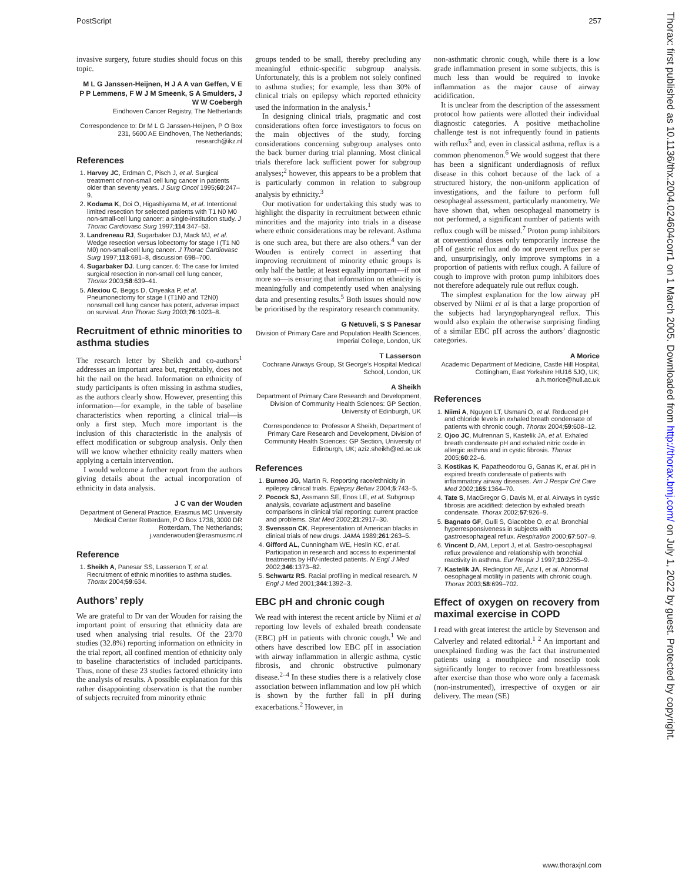PostScript 257
invasive surgery, future studies should focus on this topic.
M L G Janssen-Heijnen, H J A A van Geffen, V E P P Lemmens, F W J M Smeenk, S A Smulders, J W W Coebergh
Eindhoven Cancer Registry, The Netherlands
Correspondence to: Dr M L G Janssen-Heijnen, P O Box 231, 5600 AE Eindhoven, The Netherlands; research@ikz.nl
References
1. Harvey JC, Erdman C, Pisch J, et al. Surgical treatment of non-small cell lung cancer in patients older than seventy years. J Surg Oncol 1995;60:247–9.
2. Kodama K, Doi O, Higashiyama M, et al. Intentional limited resection for selected patients with T1 N0 M0 non-small-cell lung cancer: a single-institution study. J Thorac Cardiovasc Surg 1997;114:347–53.
3. Landreneau RJ, Sugarbaker DJ, Mack MJ, et al. Wedge resection versus lobectomy for stage I (T1 N0 M0) non-small-cell lung cancer. J Thorac Cardiovasc Surg 1997;113:691–8, discussion 698–700.
4. Sugarbaker DJ. Lung cancer. 6: The case for limited surgical resection in non-small cell lung cancer, Thorax 2003;58:639–41.
5. Alexiou C, Beggs D, Onyeaka P, et al. Pneumonectomy for stage I (T1N0 and T2N0) nonsmall cell lung cancer has potent, adverse impact on survival. Ann Thorac Surg 2003;76:1023–8.
Recruitment of ethnic minorities to asthma studies
The research letter by Sheikh and co-authors<sup>1</sup> addresses an important area but, regrettably, does not hit the nail on the head. Information on ethnicity of study participants is often missing in asthma studies, as the authors clearly show. However, presenting this information—for example, in the table of baseline characteristics when reporting a clinical trial—is only a first step. Much more important is the inclusion of this characteristic in the analysis of effect modification or subgroup analysis. Only then will we know whether ethnicity really matters when applying a certain intervention.
I would welcome a further report from the authors giving details about the actual incorporation of ethnicity in data analysis.
J C van der Wouden
Department of General Practice, Erasmus MC University Medical Center Rotterdam, P O Box 1738, 3000 DR Rotterdam, The Netherlands; j.vanderwouden@erasmusmc.nl
Reference
1. Sheikh A, Panesar SS, Lasserson T, et al. Recruitment of ethnic minorities to asthma studies. Thorax 2004;59:634.
Authors’ reply
We are grateful to Dr van der Wouden for raising the important point of ensuring that ethnicity data are used when analysing trial results. Of the 23/70 studies (32.8%) reporting information on ethnicity in the trial report, all confined mention of ethnicity only to baseline characteristics of included participants. Thus, none of these 23 studies factored ethnicity into the analysis of results. A possible explanation for this rather disappointing observation is that the number of subjects recruited from minority ethnic
groups tended to be small, thereby precluding any meaningful ethnic-specific subgroup analysis. Unfortunately, this is a problem not solely confined to asthma studies; for example, less than 30% of clinical trials on epilepsy which reported ethnicity used the information in the analysis.<sup>1</sup>
In designing clinical trials, pragmatic and cost considerations often force investigators to focus on the main objectives of the study, forcing considerations concerning subgroup analyses onto the back burner during trial planning. Most clinical trials therefore lack sufficient power for subgroup analyses;<sup>2</sup> however, this appears to be a problem that is particularly common in relation to subgroup analysis by ethnicity.<sup>3</sup>
Our motivation for undertaking this study was to highlight the disparity in recruitment between ethnic minorities and the majority into trials in a disease where ethnic considerations may be relevant. Asthma is one such area, but there are also others.<sup>4</sup> van der Wouden is entirely correct in asserting that improving recruitment of minority ethnic groups is only half the battle; at least equally important—if not more so—is ensuring that information on ethnicity is meaningfully and competently used when analysing data and presenting results.<sup>5</sup> Both issues should now be prioritised by the respiratory research community.
G Netuveli, S S Panesar
Division of Primary Care and Population Health Sciences, Imperial College, London, UK
T Lasserson
Cochrane Airways Group, St George’s Hospital Medical School, London, UK
A Sheikh
Department of Primary Care Research and Development, Division of Community Health Sciences: GP Section, University of Edinburgh, UK
Correspondence to: Professor A Sheikh, Department of Primary Care Research and Development, Division of Community Health Sciences: GP Section, University of Edinburgh, UK; aziz.sheikh@ed.ac.uk
References
1. Burneo JG, Martin R. Reporting race/ethnicity in epilepsy clinical trials. Epilepsy Behav 2004;5:743–5.
2. Pocock SJ, Assmann SE, Enos LE, et al. Subgroup analysis, covariate adjustment and baseline comparisons in clinical trial reporting: current practice and problems. Stat Med 2002;21:2917–30.
3. Svensson CK. Representation of American blacks in clinical trials of new drugs. JAMA 1989;261:263–5.
4. Gifford AL, Cunningham WE, Heslin KC, et al. Participation in research and access to experimental treatments by HIV-infected patients. N Engl J Med 2002;346:1373–82.
5. Schwartz RS. Racial profiling in medical research. N Engl J Med 2001;344:1392–3.
EBC pH and chronic cough
We read with interest the recent article by Niimi et al reporting low levels of exhaled breath condensate (EBC) pH in patients with chronic cough.<sup>1</sup> We and others have described low EBC pH in association with airway inflammation in allergic asthma, cystic fibrosis, and chronic obstructive pulmonary disease.<sup>2–4</sup> In these studies there is a relatively close association between inflammation and low pH which is shown by the further fall in pH during exacerbations.<sup>2</sup> However, in
non-asthmatic chronic cough, while there is a low grade inflammation present in some subjects, this is much less than would be required to invoke inflammation as the major cause of airway acidification.
It is unclear from the description of the assessment protocol how patients were allotted their individual diagnostic categories. A positive methacholine challenge test is not infrequently found in patients with reflux<sup>5</sup> and, even in classical asthma, reflux is a common phenomenon.<sup>6</sup> We would suggest that there has been a significant underdiagnosis of reflux disease in this cohort because of the lack of a structured history, the non-uniform application of investigations, and the failure to perform full oesophageal assessment, particularly manometry. We have shown that, when oesophageal manometry is not performed, a significant number of patients with reflux cough will be missed.<sup>7</sup> Proton pump inhibitors at conventional doses only temporarily increase the pH of gastric reflux and do not prevent reflux per se and, unsurprisingly, only improve symptoms in a proportion of patients with reflux cough. A failure of cough to improve with proton pump inhibitors does not therefore adequately rule out reflux cough.
The simplest explanation for the low airway pH observed by Niimi et al is that a large proportion of the subjects had laryngopharyngeal reflux. This would also explain the otherwise surprising finding of a similar EBC pH across the authors’ diagnostic categories.
A Morice
Academic Department of Medicine, Castle Hill Hospital, Cottingham, East Yorkshire HU16 5JQ, UK; a.h.morice@hull.ac.uk
References
1. Niimi A, Nguyen LT, Usmani O, et al. Reduced pH and chloride levels in exhaled breath condensate of patients with chronic cough. Thorax 2004;59:608–12.
2. Ojoo JC, Mulrennan S, Kastelik JA, et al. Exhaled breath condensate pH and exhaled nitric oxide in allergic asthma and in cystic fibrosis. Thorax 2005;60:22–6.
3. Kostikas K, Papatheodorou G, Ganas K, et al. pH in expired breath condensate of patients with inflammatory airway diseases. Am J Respir Crit Care Med 2002;165:1364–70.
4. Tate S, MacGregor G, Davis M, et al. Airways in cystic fibrosis are acidified: detection by exhaled breath condensate. Thorax 2002;57:926–9.
5. Bagnato GF, Gulli S, Giacobbe O, et al. Bronchial hyperresponsiveness in subjects with gastroesophageal reflux. Respiration 2000;67:507–9.
6. Vincent D, AM, Leport J, et al. Gastro-oesophageal reflux prevalence and relationship with bronchial reactivity in asthma. Eur Respir J 1997;10:2255–9.
7. Kastelik JA, Redington AE, Aziz I, et al. Abnormal oesophageal motility in patients with chronic cough. Thorax 2003;58:699–702.
Effect of oxygen on recovery from maximal exercise in COPD
I read with great interest the article by Stevenson and Calverley and related editorial.<sup>1 2</sup> An important and unexplained finding was the fact that instrumented patients using a mouthpiece and noseclip took significantly longer to recover from breathlessness after exercise than those who wore only a facemask (non-instrumented), irrespective of oxygen or air delivery. The mean (SE)
Thorax: first published as 10.1136/thx.2004.024604corr1 on 1 March 2005. Downloaded from http://thorax.bmj.com/ on July 1, 2022 by guest. Protected by copyright.
www.thoraxjnl.com